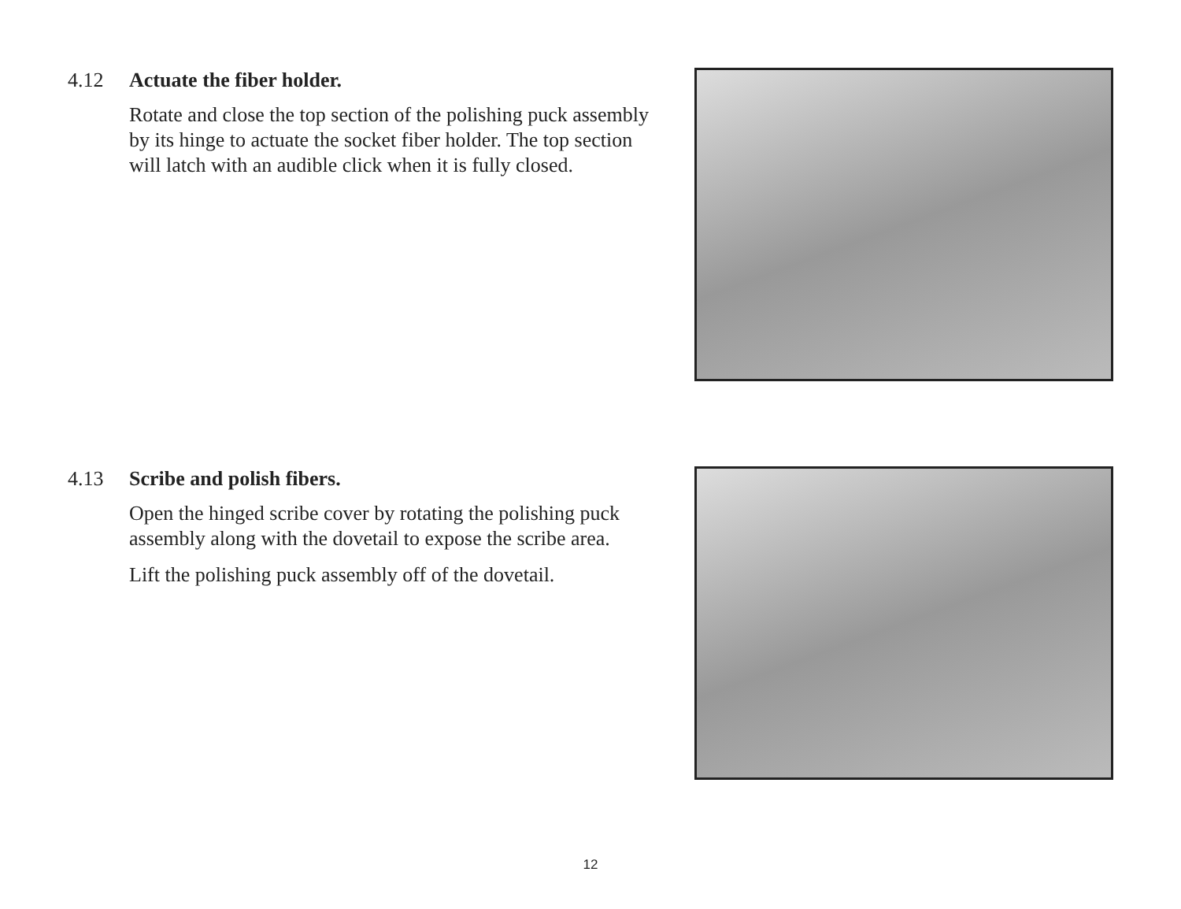4.12 Actuate the fiber holder.
Rotate and close the top section of the polishing puck assembly by its hinge to actuate the socket fiber holder. The top section will latch with an audible click when it is fully closed.
4.13 Scribe and polish fibers.
Open the hinged scribe cover by rotating the polishing puck assembly along with the dovetail to expose the scribe area.
Lift the polishing puck assembly off of the dovetail.
12